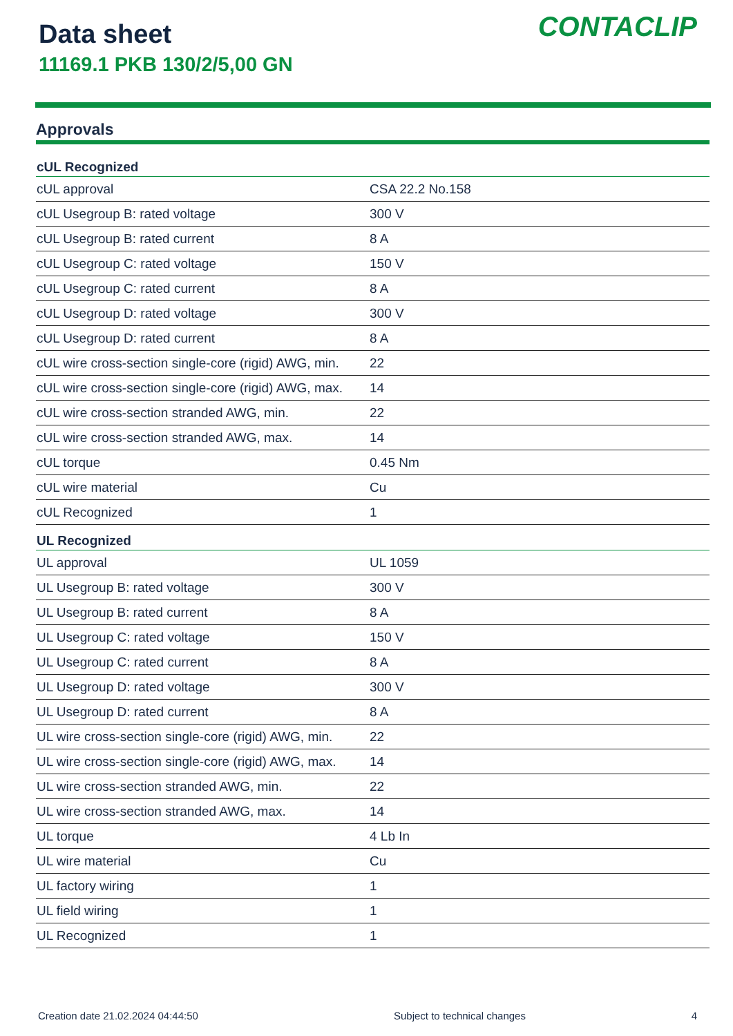Data sheet
11169.1 PKB 130/2/5,00 GN
CONTACLIP
Approvals
| cUL Recognized | |
| --- | --- |
| cUL approval | CSA 22.2 No.158 |
| cUL Usegroup B: rated voltage | 300 V |
| cUL Usegroup B: rated current | 8 A |
| cUL Usegroup C: rated voltage | 150 V |
| cUL Usegroup C: rated current | 8 A |
| cUL Usegroup D: rated voltage | 300 V |
| cUL Usegroup D: rated current | 8 A |
| cUL wire cross-section single-core (rigid) AWG, min. | 22 |
| cUL wire cross-section single-core (rigid) AWG, max. | 14 |
| cUL wire cross-section stranded AWG, min. | 22 |
| cUL wire cross-section stranded AWG, max. | 14 |
| cUL torque | 0.45 Nm |
| cUL wire material | Cu |
| cUL Recognized | 1 |
| UL Recognized | |
| UL approval | UL 1059 |
| UL Usegroup B: rated voltage | 300 V |
| UL Usegroup B: rated current | 8 A |
| UL Usegroup C: rated voltage | 150 V |
| UL Usegroup C: rated current | 8 A |
| UL Usegroup D: rated voltage | 300 V |
| UL Usegroup D: rated current | 8 A |
| UL wire cross-section single-core (rigid) AWG, min. | 22 |
| UL wire cross-section single-core (rigid) AWG, max. | 14 |
| UL wire cross-section stranded AWG, min. | 22 |
| UL wire cross-section stranded AWG, max. | 14 |
| UL torque | 4 Lb In |
| UL wire material | Cu |
| UL factory wiring | 1 |
| UL field wiring | 1 |
| UL Recognized | 1 |
Creation date 21.02.2024 04:44:50 Subject to technical changes 4